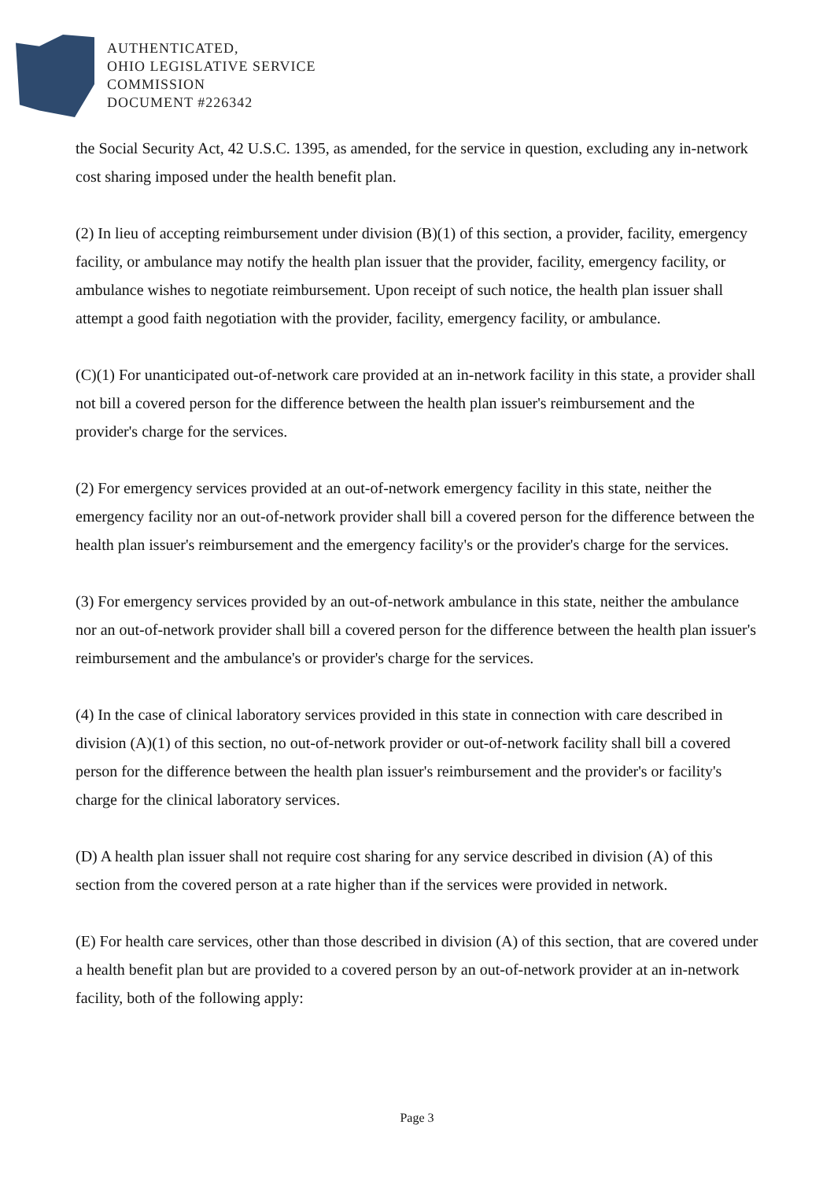AUTHENTICATED,
OHIO LEGISLATIVE SERVICE
COMMISSION
DOCUMENT #226342
the Social Security Act, 42 U.S.C. 1395, as amended, for the service in question, excluding any in-network cost sharing imposed under the health benefit plan.
(2) In lieu of accepting reimbursement under division (B)(1) of this section, a provider, facility, emergency facility, or ambulance may notify the health plan issuer that the provider, facility, emergency facility, or ambulance wishes to negotiate reimbursement. Upon receipt of such notice, the health plan issuer shall attempt a good faith negotiation with the provider, facility, emergency facility, or ambulance.
(C)(1) For unanticipated out-of-network care provided at an in-network facility in this state, a provider shall not bill a covered person for the difference between the health plan issuer's reimbursement and the provider's charge for the services.
(2) For emergency services provided at an out-of-network emergency facility in this state, neither the emergency facility nor an out-of-network provider shall bill a covered person for the difference between the health plan issuer's reimbursement and the emergency facility's or the provider's charge for the services.
(3) For emergency services provided by an out-of-network ambulance in this state, neither the ambulance nor an out-of-network provider shall bill a covered person for the difference between the health plan issuer's reimbursement and the ambulance's or provider's charge for the services.
(4) In the case of clinical laboratory services provided in this state in connection with care described in division (A)(1) of this section, no out-of-network provider or out-of-network facility shall bill a covered person for the difference between the health plan issuer's reimbursement and the provider's or facility's charge for the clinical laboratory services.
(D) A health plan issuer shall not require cost sharing for any service described in division (A) of this section from the covered person at a rate higher than if the services were provided in network.
(E) For health care services, other than those described in division (A) of this section, that are covered under a health benefit plan but are provided to a covered person by an out-of-network provider at an in-network facility, both of the following apply:
Page 3